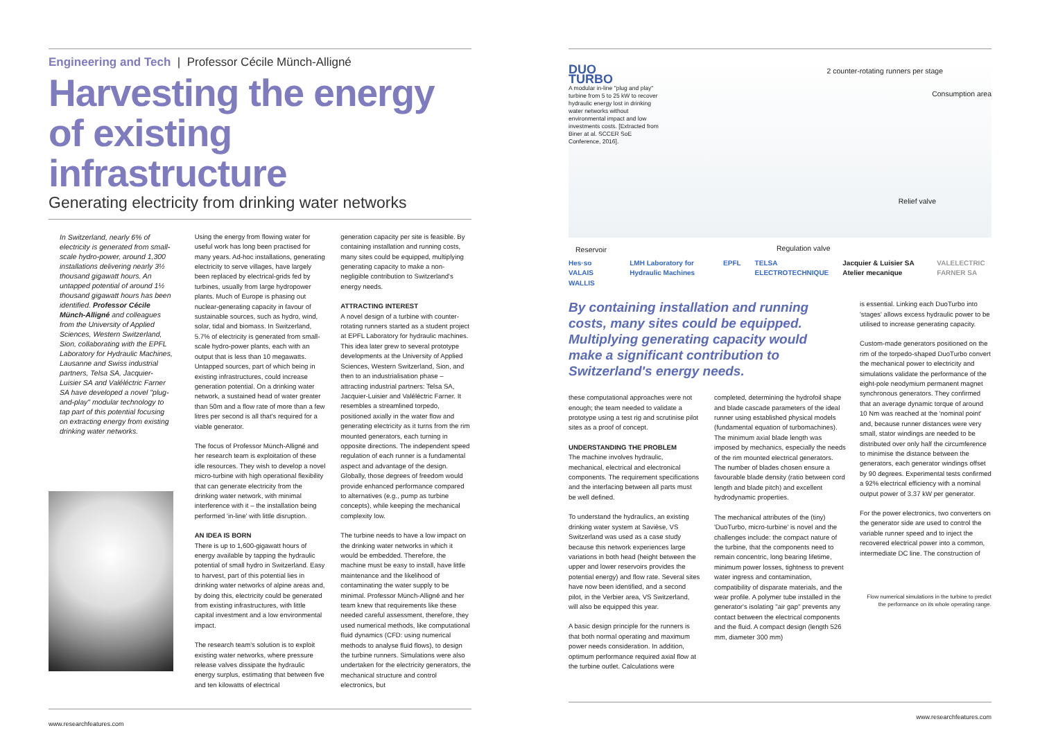Engineering and Tech | Professor Cécile Münch-Alligné
Harvesting the energy of existing infrastructure
Generating electricity from drinking water networks
In Switzerland, nearly 6% of electricity is generated from small-scale hydro-power, around 1,300 installations delivering nearly 3½ thousand gigawatt hours. An untapped potential of around 1½ thousand gigawatt hours has been identified. Professor Cécile Münch-Alligné and colleagues from the University of Applied Sciences, Western Switzerland, Sion, collaborating with the EPFL Laboratory for Hydraulic Machines, Lausanne and Swiss industrial partners, Telsa SA, Jacquier-Luisier SA and Valéléctric Farner SA have developed a novel "plug-and-play" modular technology to tap part of this potential focusing on extracting energy from existing drinking water networks.
Using the energy from flowing water for useful work has long been practised for many years. Ad-hoc installations, generating electricity to serve villages, have largely been replaced by electrical-grids fed by turbines, usually from large hydropower plants. Much of Europe is phasing out nuclear-generating capacity in favour of sustainable sources, such as hydro, wind, solar, tidal and biomass. In Switzerland, 5.7% of electricity is generated from small-scale hydro-power plants, each with an output that is less than 10 megawatts. Untapped sources, part of which being in existing infrastructures, could increase generation potential. On a drinking water network, a sustained head of water greater than 50m and a flow rate of more than a few litres per second is all that's required for a viable generator.
The focus of Professor Münch-Alligné and her research team is exploitation of these idle resources. They wish to develop a novel micro-turbine with high operational flexibility that can generate electricity from the drinking water network, with minimal interference with it – the installation being performed 'in-line' with little disruption.
AN IDEA IS BORN
There is up to 1,600-gigawatt hours of energy available by tapping the hydraulic potential of small hydro in Switzerland. Easy to harvest, part of this potential lies in drinking water networks of alpine areas and, by doing this, electricity could be generated from existing infrastructures, with little capital investment and a low environmental impact.
The research team's solution is to exploit existing water networks, where pressure release valves dissipate the hydraulic energy surplus, estimating that between five and ten kilowatts of electrical
generation capacity per site is feasible. By containing installation and running costs, many sites could be equipped, multiplying generating capacity to make a non-negligible contribution to Switzerland's energy needs.
ATTRACTING INTEREST
A novel design of a turbine with counter-rotating runners started as a student project at EPFL Laboratory for hydraulic machines. This idea later grew to several prototype developments at the University of Applied Sciences, Western Switzerland, Sion, and then to an industrialisation phase – attracting industrial partners: Telsa SA, Jacquier-Luisier and Valéléctric Farner. It resembles a streamlined torpedo, positioned axially in the water flow and generating electricity as it turns from the rim mounted generators, each turning in opposite directions. The independent speed regulation of each runner is a fundamental aspect and advantage of the design. Globally, those degrees of freedom would provide enhanced performance compared to alternatives (e.g., pump as turbine concepts), while keeping the mechanical complexity low.
The turbine needs to have a low impact on the drinking water networks in which it would be embedded. Therefore, the machine must be easy to install, have little maintenance and the likelihood of contaminating the water supply to be minimal. Professor Münch-Alligné and her team knew that requirements like these needed careful assessment, therefore, they used numerical methods, like computational fluid dynamics (CFD: using numerical methods to analyse fluid flows), to design the turbine runners. Simulations were also undertaken for the electricity generators, the mechanical structure and control electronics, but
www.researchfeatures.com
DUO
TURBO
A modular in-line "plug and play" turbine from 5 to 25 kW to recover hydraulic energy lost in drinking water networks without environmental impact and low investments costs. [Extracted from Biner at al. SCCER SoE Conference, 2016].
2 counter-rotating runners per stage
Consumption area
Relief valve
Reservoir Regulation valve
Hes·so VALAIS WALLIS LMH Laboratory for Hydraulic Machines EPFL TELSA ELECTROTECHNIQUE Jacquier & Luisier SA Atelier mecanique VALELECTRIC FARNER SA
By containing installation and running costs, many sites could be equipped. Multiplying generating capacity would make a significant contribution to Switzerland's energy needs.
these computational approaches were not enough; the team needed to validate a prototype using a test rig and scrutinise pilot sites as a proof of concept.
UNDERSTANDING THE PROBLEM
The machine involves hydraulic, mechanical, electrical and electronical components. The requirement specifications and the interfacing between all parts must be well defined.
To understand the hydraulics, an existing drinking water system at Savièse, VS Switzerland was used as a case study because this network experiences large variations in both head (height between the upper and lower reservoirs provides the potential energy) and flow rate. Several sites have now been identified, and a second pilot, in the Verbier area, VS Switzerland, will also be equipped this year.
A basic design principle for the runners is that both normal operating and maximum power needs consideration. In addition, optimum performance required axial flow at the turbine outlet. Calculations were
completed, determining the hydrofoil shape and blade cascade parameters of the ideal runner using established physical models (fundamental equation of turbomachines). The minimum axial blade length was imposed by mechanics, especially the needs of the rim mounted electrical generators. The number of blades chosen ensure a favourable blade density (ratio between cord length and blade pitch) and excellent hydrodynamic properties.
The mechanical attributes of the (tiny) 'DuoTurbo, micro-turbine' is novel and the challenges include: the compact nature of the turbine, that the components need to remain concentric, long bearing lifetime, minimum power losses, tightness to prevent water ingress and contamination, compatibility of disparate materials, and the wear profile. A polymer tube installed in the generator's isolating "air gap" prevents any contact between the electrical components and the fluid. A compact design (length 526 mm, diameter 300 mm)
is essential. Linking each DuoTurbo into 'stages' allows excess hydraulic power to be utilised to increase generating capacity.
Custom-made generators positioned on the rim of the torpedo-shaped DuoTurbo convert the mechanical power to electricity and simulations validate the performance of the eight-pole neodymium permanent magnet synchronous generators. They confirmed that an average dynamic torque of around 10 Nm was reached at the 'nominal point' and, because runner distances were very small, stator windings are needed to be distributed over only half the circumference to minimise the distance between the generators, each generator windings offset by 90 degrees. Experimental tests confirmed a 92% electrical efficiency with a nominal output power of 3.37 kW per generator.
For the power electronics, two converters on the generator side are used to control the variable runner speed and to inject the recovered electrical power into a common, intermediate DC line. The construction of
Flow numerical simulations in the turbine to predict the performance on its whole operating range.
www.researchfeatures.com